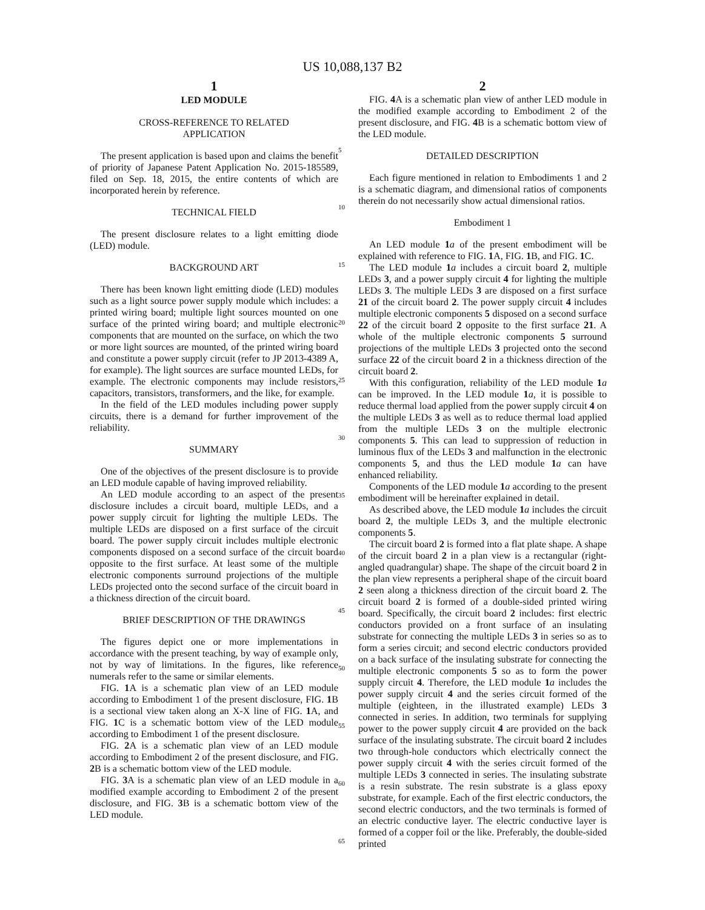US 10,088,137 B2
1
LED MODULE
CROSS-REFERENCE TO RELATED
APPLICATION
The present application is based upon and claims the benefit of priority of Japanese Patent Application No. 2015-185589, filed on Sep. 18, 2015, the entire contents of which are incorporated herein by reference.
TECHNICAL FIELD
The present disclosure relates to a light emitting diode (LED) module.
BACKGROUND ART
There has been known light emitting diode (LED) modules such as a light source power supply module which includes: a printed wiring board; multiple light sources mounted on one surface of the printed wiring board; and multiple electronic components that are mounted on the surface, on which the two or more light sources are mounted, of the printed wiring board and constitute a power supply circuit (refer to JP 2013-4389 A, for example). The light sources are surface mounted LEDs, for example. The electronic components may include resistors, capacitors, transistors, transformers, and the like, for example.
In the field of the LED modules including power supply circuits, there is a demand for further improvement of the reliability.
SUMMARY
One of the objectives of the present disclosure is to provide an LED module capable of having improved reliability.
An LED module according to an aspect of the present disclosure includes a circuit board, multiple LEDs, and a power supply circuit for lighting the multiple LEDs. The multiple LEDs are disposed on a first surface of the circuit board. The power supply circuit includes multiple electronic components disposed on a second surface of the circuit board opposite to the first surface. At least some of the multiple electronic components surround projections of the multiple LEDs projected onto the second surface of the circuit board in a thickness direction of the circuit board.
BRIEF DESCRIPTION OF THE DRAWINGS
The figures depict one or more implementations in accordance with the present teaching, by way of example only, not by way of limitations. In the figures, like reference numerals refer to the same or similar elements.
FIG. 1 A is a schematic plan view of an LED module according to Embodiment 1 of the present disclosure, FIG. 1 B is a sectional view taken along an X-X line of FIG. 1 A, and FIG. 1 C is a schematic bottom view of the LED module according to Embodiment 1 of the present disclosure.
FIG. 2 A is a schematic plan view of an LED module according to Embodiment 2 of the present disclosure, and FIG. 2 B is a schematic bottom view of the LED module.
FIG. 3 A is a schematic plan view of an LED module in a modified example according to Embodiment 2 of the present disclosure, and FIG. 3 B is a schematic bottom view of the LED module.
5
10
15
20
25
30
35
40
45
50
55
60
65
2
FIG. 4 A is a schematic plan view of anther LED module in the modified example according to Embodiment 2 of the present disclosure, and FIG. 4 B is a schematic bottom view of the LED module.
DETAILED DESCRIPTION
Each figure mentioned in relation to Embodiments 1 and 2 is a schematic diagram, and dimensional ratios of components therein do not necessarily show actual dimensional ratios.
Embodiment 1
An LED module 1 a of the present embodiment will be explained with reference to FIG. 1 A, FIG. 1 B, and FIG. 1 C.
The LED module 1 a includes a circuit board 2, multiple LEDs 3, and a power supply circuit 4 for lighting the multiple LEDs 3. The multiple LEDs 3 are disposed on a first surface 21 of the circuit board 2. The power supply circuit 4 includes multiple electronic components 5 disposed on a second surface 22 of the circuit board 2 opposite to the first surface 21. A whole of the multiple electronic components 5 surround projections of the multiple LEDs 3 projected onto the second surface 22 of the circuit board 2 in a thickness direction of the circuit board 2.
With this configuration, reliability of the LED module 1 a can be improved. In the LED module 1 a, it is possible to reduce thermal load applied from the power supply circuit 4 on the multiple LEDs 3 as well as to reduce thermal load applied from the multiple LEDs 3 on the multiple electronic components 5. This can lead to suppression of reduction in luminous flux of the LEDs 3 and malfunction in the electronic components 5, and thus the LED module 1 a can have enhanced reliability.
Components of the LED module 1 a according to the present embodiment will be hereinafter explained in detail.
As described above, the LED module 1 a includes the circuit board 2, the multiple LEDs 3, and the multiple electronic components 5.
The circuit board 2 is formed into a flat plate shape. A shape of the circuit board 2 in a plan view is a rectangular (right-angled quadrangular) shape. The shape of the circuit board 2 in the plan view represents a peripheral shape of the circuit board 2 seen along a thickness direction of the circuit board 2. The circuit board 2 is formed of a double-sided printed wiring board. Specifically, the circuit board 2 includes: first electric conductors provided on a front surface of an insulating substrate for connecting the multiple LEDs 3 in series so as to form a series circuit; and second electric conductors provided on a back surface of the insulating substrate for connecting the multiple electronic components 5 so as to form the power supply circuit 4. Therefore, the LED module 1 a includes the power supply circuit 4 and the series circuit formed of the multiple (eighteen, in the illustrated example) LEDs 3 connected in series. In addition, two terminals for supplying power to the power supply circuit 4 are provided on the back surface of the insulating substrate. The circuit board 2 includes two through-hole conductors which electrically connect the power supply circuit 4 with the series circuit formed of the multiple LEDs 3 connected in series. The insulating substrate is a resin substrate. The resin substrate is a glass epoxy substrate, for example. Each of the first electric conductors, the second electric conductors, and the two terminals is formed of an electric conductive layer. The electric conductive layer is formed of a copper foil or the like. Preferably, the double-sided printed